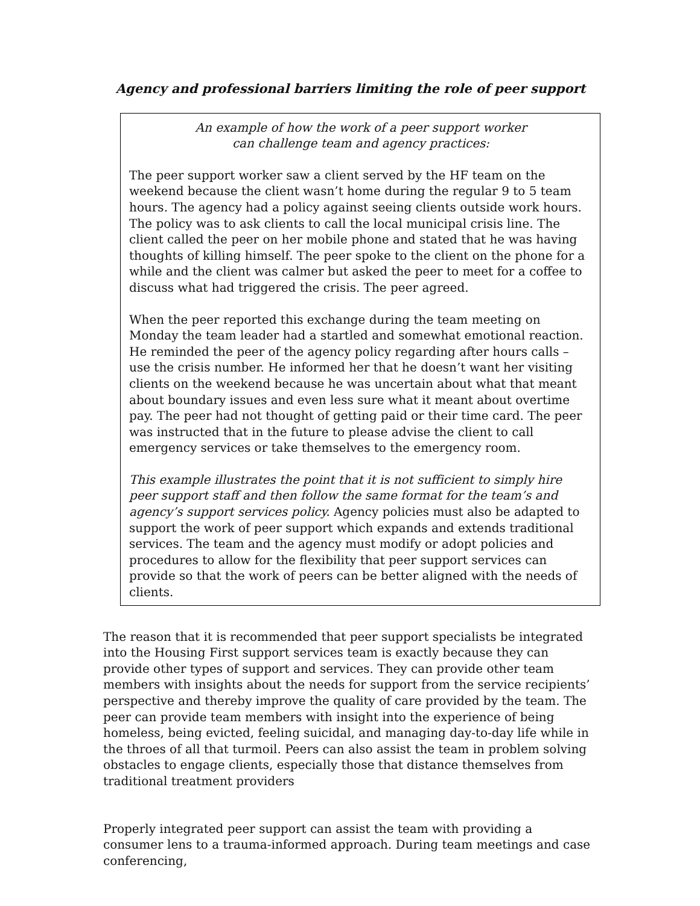Agency and professional barriers limiting the role of peer support
An example of how the work of a peer support worker
can challenge team and agency practices:
The peer support worker saw a client served by the HF team on the weekend because the client wasn’t home during the regular 9 to 5 team hours. The agency had a policy against seeing clients outside work hours. The policy was to ask clients to call the local municipal crisis line. The client called the peer on her mobile phone and stated that he was having thoughts of killing himself. The peer spoke to the client on the phone for a while and the client was calmer but asked the peer to meet for a coffee to discuss what had triggered the crisis. The peer agreed.
When the peer reported this exchange during the team meeting on Monday the team leader had a startled and somewhat emotional reaction. He reminded the peer of the agency policy regarding after hours calls – use the crisis number. He informed her that he doesn’t want her visiting clients on the weekend because he was uncertain about what that meant about boundary issues and even less sure what it meant about overtime pay. The peer had not thought of getting paid or their time card. The peer was instructed that in the future to please advise the client to call emergency services or take themselves to the emergency room.
This example illustrates the point that it is not sufficient to simply hire peer support staff and then follow the same format for the team’s and agency’s support services policy. Agency policies must also be adapted to support the work of peer support which expands and extends traditional services. The team and the agency must modify or adopt policies and procedures to allow for the flexibility that peer support services can provide so that the work of peers can be better aligned with the needs of clients.
The reason that it is recommended that peer support specialists be integrated into the Housing First support services team is exactly because they can provide other types of support and services. They can provide other team members with insights about the needs for support from the service recipients’ perspective and thereby improve the quality of care provided by the team. The peer can provide team members with insight into the experience of being homeless, being evicted, feeling suicidal, and managing day-to-day life while in the throes of all that turmoil. Peers can also assist the team in problem solving obstacles to engage clients, especially those that distance themselves from traditional treatment providers
Properly integrated peer support can assist the team with providing a consumer lens to a trauma-informed approach. During team meetings and case conferencing,